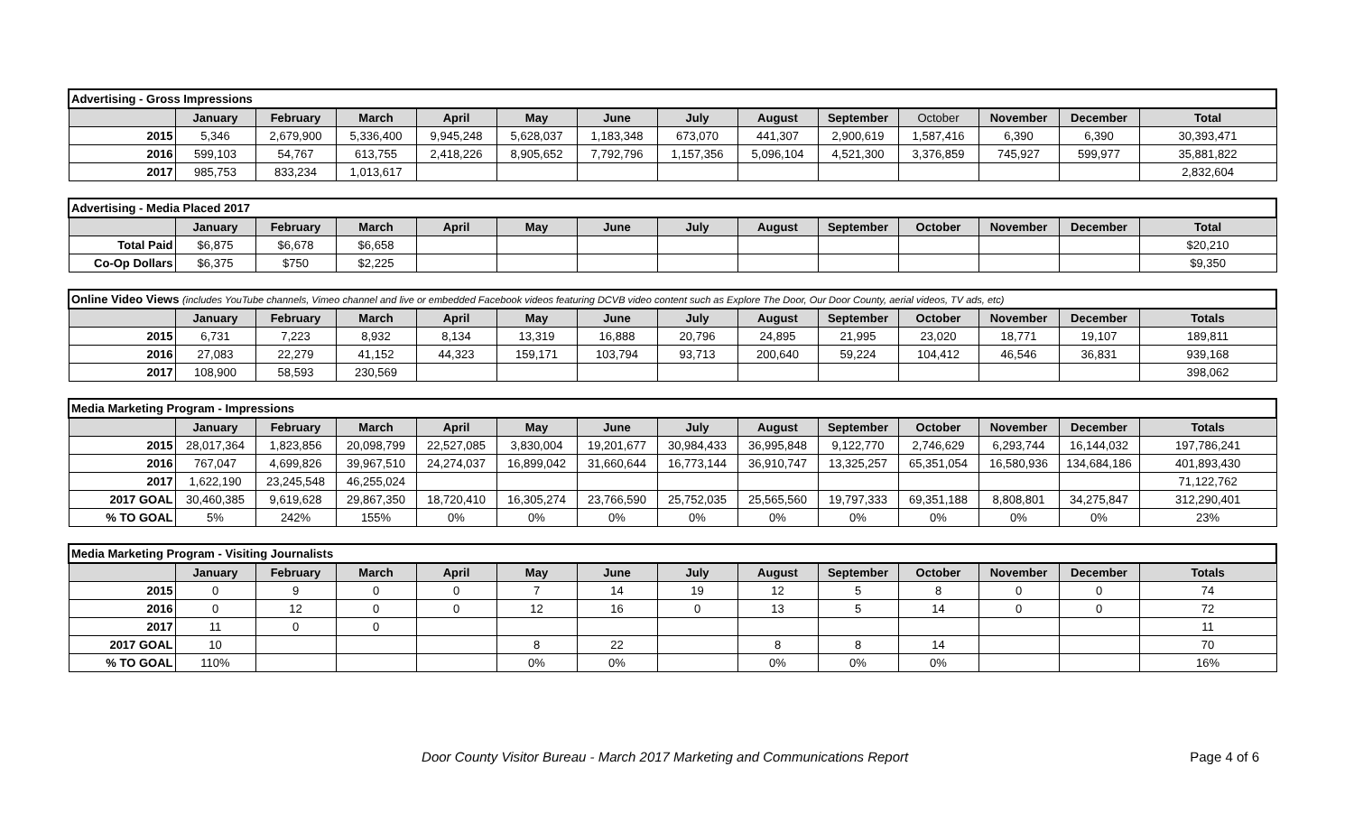| Advertising - Gross Impressions | | | | | | | | | | | | | |
| | January | February | March | April | May | June | July | August | September | October | November | December | Total |
| 2015 | 5,346 | 2,679,900 | 5,336,400 | 9,945,248 | 5,628,037 | 1,183,348 | 673,070 | 441,307 | 2,900,619 | 1,587,416 | 6,390 | 6,390 | 30,393,471 |
| 2016 | 599,103 | 54,767 | 613,755 | 2,418,226 | 8,905,652 | 7,792,796 | 1,157,356 | 5,096,104 | 4,521,300 | 3,376,859 | 745,927 | 599,977 | 35,881,822 |
| 2017 | 985,753 | 833,234 | 1,013,617 | | | | | | | | | | 2,832,604 |
| Advertising - Media Placed 2017 | | | | | | | | | | | | | |
| | January | February | March | April | May | June | July | August | September | October | November | December | Total |
| Total Paid | $6,875 | $6,678 | $6,658 | | | | | | | | | | $20,210 |
| Co-Op Dollars | $6,375 | $750 | $2,225 | | | | | | | | | | $9,350 |
| Online Video Views (includes YouTube channels, Vimeo channel and live or embedded Facebook videos featuring DCVB video content such as Explore The Door, Our Door County, aerial videos, TV ads, etc) | | | | | | | | | | | | | |
| | January | February | March | April | May | June | July | August | September | October | November | December | Totals |
| 2015 | 6,731 | 7,223 | 8,932 | 8,134 | 13,319 | 16,888 | 20,796 | 24,895 | 21,995 | 23,020 | 18,771 | 19,107 | 189,811 |
| 2016 | 27,083 | 22,279 | 41,152 | 44,323 | 159,171 | 103,794 | 93,713 | 200,640 | 59,224 | 104,412 | 46,546 | 36,831 | 939,168 |
| 2017 | 108,900 | 58,593 | 230,569 | | | | | | | | | | 398,062 |
| Media Marketing Program - Impressions | | | | | | | | | | | | | |
| | January | February | March | April | May | June | July | August | September | October | November | December | Totals |
| 2015 | 28,017,364 | 1,823,856 | 20,098,799 | 22,527,085 | 3,830,004 | 19,201,677 | 30,984,433 | 36,995,848 | 9,122,770 | 2,746,629 | 6,293,744 | 16,144,032 | 197,786,241 |
| 2016 | 767,047 | 4,699,826 | 39,967,510 | 24,274,037 | 16,899,042 | 31,660,644 | 16,773,144 | 36,910,747 | 13,325,257 | 65,351,054 | 16,580,936 | 134,684,186 | 401,893,430 |
| 2017 | 1,622,190 | 23,245,548 | 46,255,024 | | | | | | | | | | 71,122,762 |
| 2017 GOAL | 30,460,385 | 9,619,628 | 29,867,350 | 18,720,410 | 16,305,274 | 23,766,590 | 25,752,035 | 25,565,560 | 19,797,333 | 69,351,188 | 8,808,801 | 34,275,847 | 312,290,401 |
| % TO GOAL | 5% | 242% | 155% | 0% | 0% | 0% | 0% | 0% | 0% | 0% | 0% | 0% | 23% |
| Media Marketing Program - Visiting Journalists | | | | | | | | | | | | | |
| | January | February | March | April | May | June | July | August | September | October | November | December | Totals |
| 2015 | 0 | 9 | 0 | 0 | 7 | 14 | 19 | 12 | 5 | 8 | 0 | 0 | 74 |
| 2016 | 0 | 12 | 0 | 0 | 12 | 16 | 0 | 13 | 5 | 14 | 0 | 0 | 72 |
| 2017 | 11 | 0 | 0 | | | | | | | | | | 11 |
| 2017 GOAL | 10 | | | | 8 | 22 | | 8 | 8 | 14 | | | 70 |
| % TO GOAL | 110% | | | | 0% | 0% | | 0% | 0% | 0% | | | 16% |
Door County Visitor Bureau - March 2017 Marketing and Communications Report
Page 4 of 6